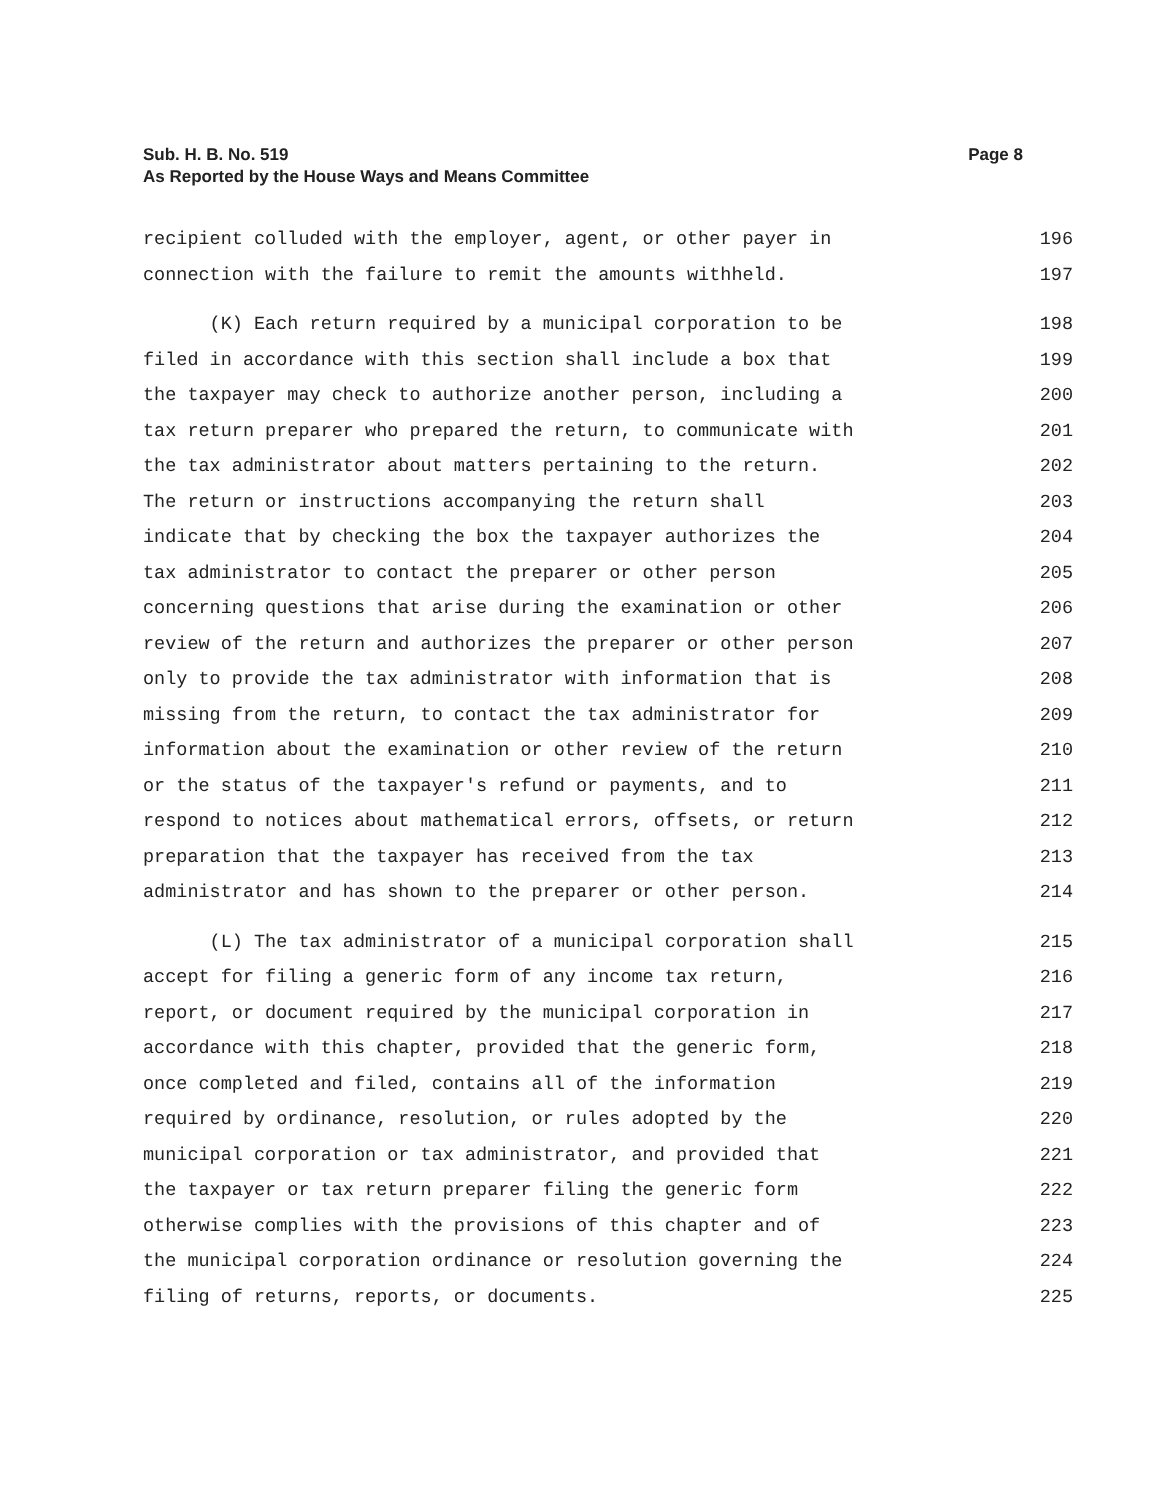Sub. H. B. No. 519
As Reported by the House Ways and Means Committee
Page 8
recipient colluded with the employer, agent, or other payer in 196
connection with the failure to remit the amounts withheld. 197
(K) Each return required by a municipal corporation to be 198
filed in accordance with this section shall include a box that 199
the taxpayer may check to authorize another person, including a 200
tax return preparer who prepared the return, to communicate with 201
the tax administrator about matters pertaining to the return. 202
The return or instructions accompanying the return shall 203
indicate that by checking the box the taxpayer authorizes the 204
tax administrator to contact the preparer or other person 205
concerning questions that arise during the examination or other 206
review of the return and authorizes the preparer or other person 207
only to provide the tax administrator with information that is 208
missing from the return, to contact the tax administrator for 209
information about the examination or other review of the return 210
or the status of the taxpayer's refund or payments, and to 211
respond to notices about mathematical errors, offsets, or return 212
preparation that the taxpayer has received from the tax 213
administrator and has shown to the preparer or other person. 214
(L) The tax administrator of a municipal corporation shall 215
accept for filing a generic form of any income tax return, 216
report, or document required by the municipal corporation in 217
accordance with this chapter, provided that the generic form, 218
once completed and filed, contains all of the information 219
required by ordinance, resolution, or rules adopted by the 220
municipal corporation or tax administrator, and provided that 221
the taxpayer or tax return preparer filing the generic form 222
otherwise complies with the provisions of this chapter and of 223
the municipal corporation ordinance or resolution governing the 224
filing of returns, reports, or documents. 225